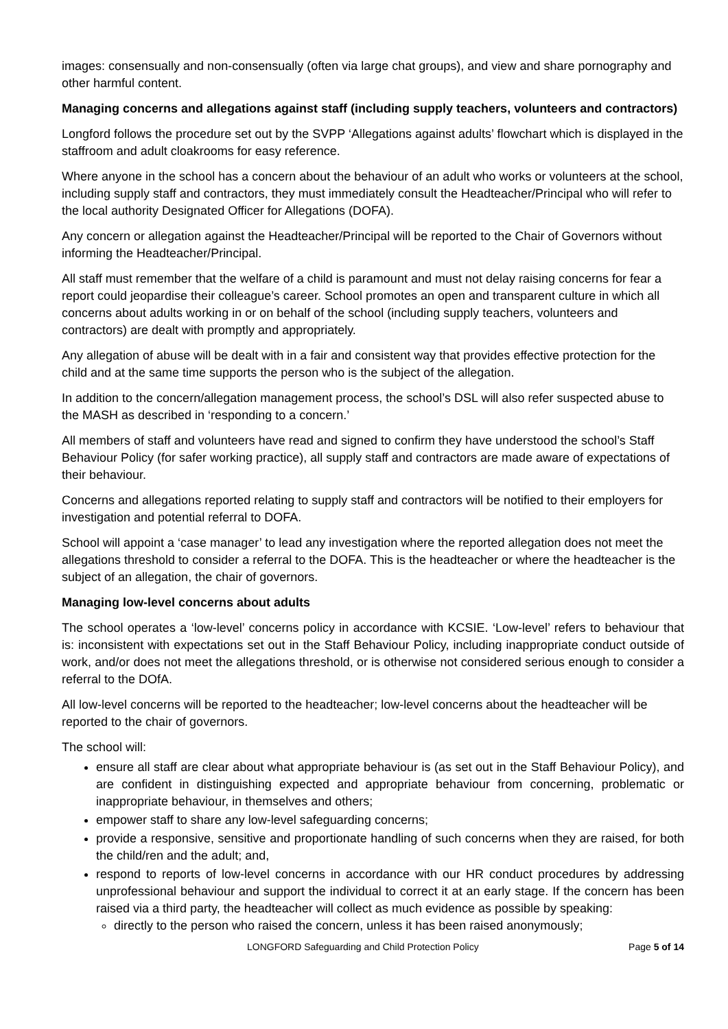images: consensually and non-consensually (often via large chat groups), and view and share pornography and other harmful content.
Managing concerns and allegations against staff (including supply teachers, volunteers and contractors)
Longford follows the procedure set out by the SVPP ‘Allegations against adults’ flowchart which is displayed in the staffroom and adult cloakrooms for easy reference.
Where anyone in the school has a concern about the behaviour of an adult who works or volunteers at the school, including supply staff and contractors, they must immediately consult the Headteacher/Principal who will refer to the local authority Designated Officer for Allegations (DOFA).
Any concern or allegation against the Headteacher/Principal will be reported to the Chair of Governors without informing the Headteacher/Principal.
All staff must remember that the welfare of a child is paramount and must not delay raising concerns for fear a report could jeopardise their colleague’s career. School promotes an open and transparent culture in which all concerns about adults working in or on behalf of the school (including supply teachers, volunteers and contractors) are dealt with promptly and appropriately.
Any allegation of abuse will be dealt with in a fair and consistent way that provides effective protection for the child and at the same time supports the person who is the subject of the allegation.
In addition to the concern/allegation management process, the school’s DSL will also refer suspected abuse to the MASH as described in ‘responding to a concern.’
All members of staff and volunteers have read and signed to confirm they have understood the school’s Staff Behaviour Policy (for safer working practice), all supply staff and contractors are made aware of expectations of their behaviour.
Concerns and allegations reported relating to supply staff and contractors will be notified to their employers for investigation and potential referral to DOFA.
School will appoint a ‘case manager’ to lead any investigation where the reported allegation does not meet the allegations threshold to consider a referral to the DOFA. This is the headteacher or where the headteacher is the subject of an allegation, the chair of governors.
Managing low-level concerns about adults
The school operates a ‘low-level’ concerns policy in accordance with KCSIE. ‘Low-level’ refers to behaviour that is: inconsistent with expectations set out in the Staff Behaviour Policy, including inappropriate conduct outside of work, and/or does not meet the allegations threshold, or is otherwise not considered serious enough to consider a referral to the DOfA.
All low-level concerns will be reported to the headteacher; low-level concerns about the headteacher will be reported to the chair of governors.
The school will:
ensure all staff are clear about what appropriate behaviour is (as set out in the Staff Behaviour Policy), and are confident in distinguishing expected and appropriate behaviour from concerning, problematic or inappropriate behaviour, in themselves and others;
empower staff to share any low-level safeguarding concerns;
provide a responsive, sensitive and proportionate handling of such concerns when they are raised, for both the child/ren and the adult; and,
respond to reports of low-level concerns in accordance with our HR conduct procedures by addressing unprofessional behaviour and support the individual to correct it at an early stage. If the concern has been raised via a third party, the headteacher will collect as much evidence as possible by speaking:
directly to the person who raised the concern, unless it has been raised anonymously;
LONGFORD Safeguarding and Child Protection Policy Page 5 of 14